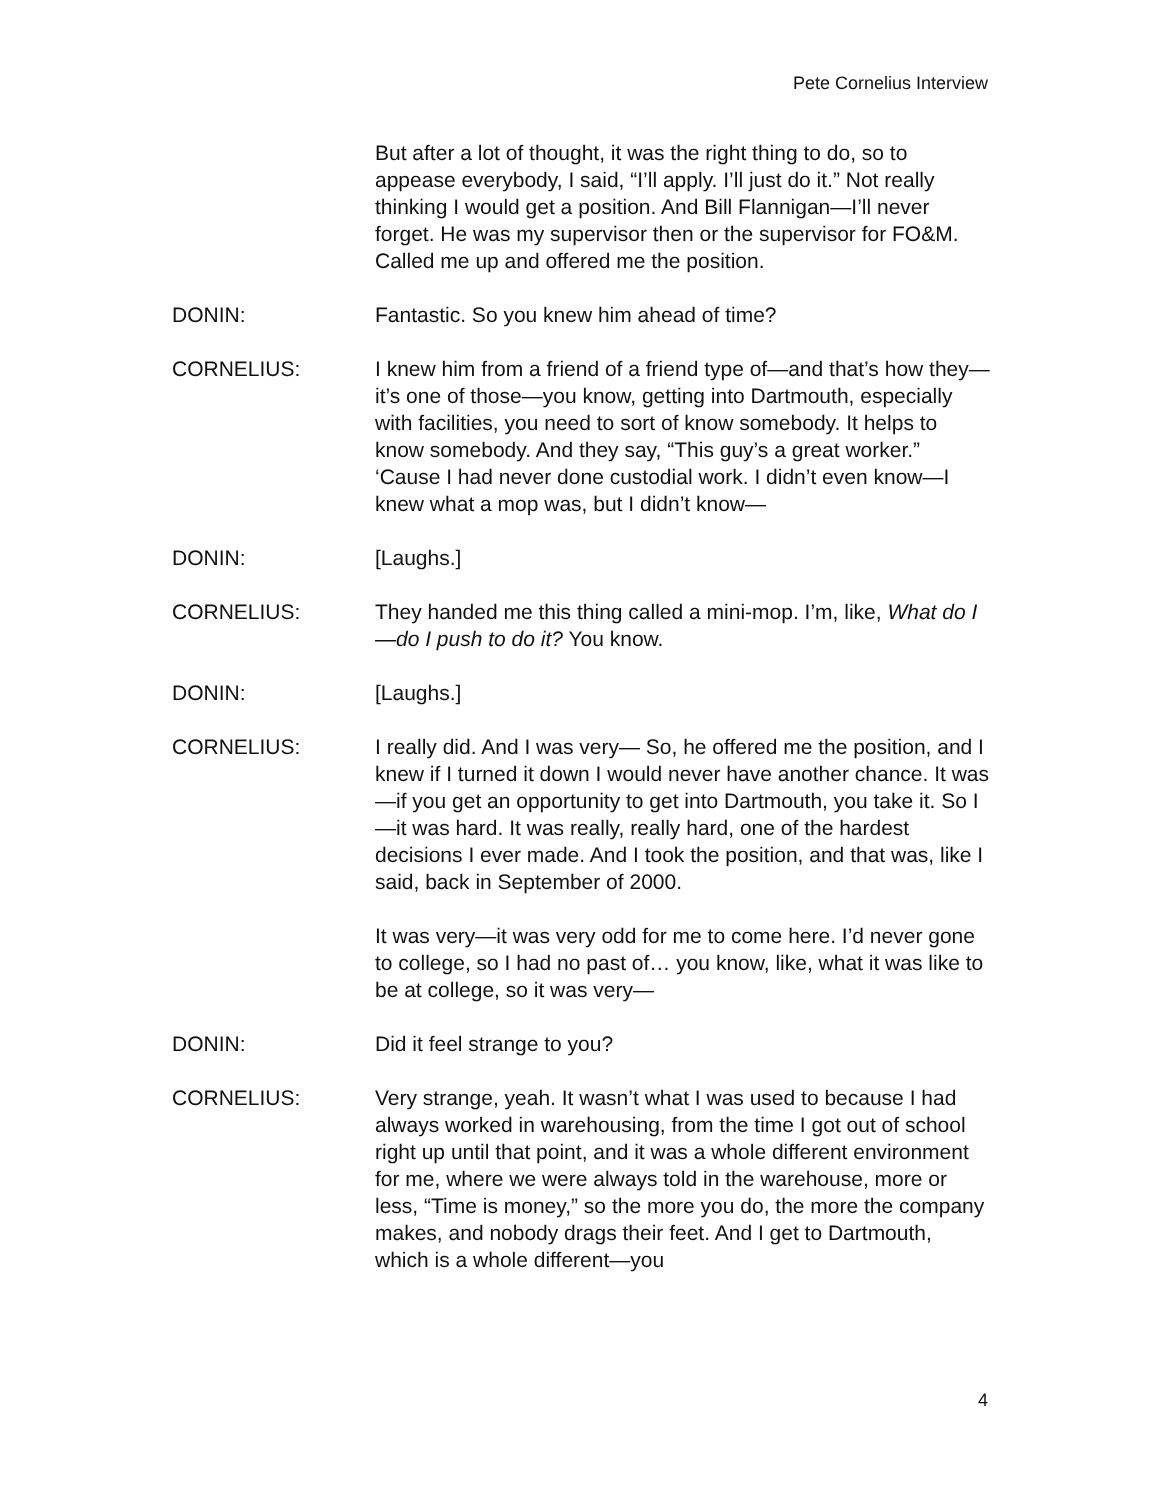Pete Cornelius Interview
But after a lot of thought, it was the right thing to do, so to appease everybody, I said, “I’ll apply. I’ll just do it.” Not really thinking I would get a position. And Bill Flannigan—I’ll never forget. He was my supervisor then or the supervisor for FO&M. Called me up and offered me the position.
DONIN: Fantastic. So you knew him ahead of time?
CORNELIUS: I knew him from a friend of a friend type of—and that’s how they—it’s one of those—you know, getting into Dartmouth, especially with facilities, you need to sort of know somebody. It helps to know somebody. And they say, “This guy’s a great worker.” ‘Cause I had never done custodial work. I didn’t even know—I knew what a mop was, but I didn’t know—
DONIN: [Laughs.]
CORNELIUS: They handed me this thing called a mini-mop. I’m, like, What do I—do I push to do it? You know.
DONIN: [Laughs.]
CORNELIUS: I really did. And I was very— So, he offered me the position, and I knew if I turned it down I would never have another chance. It was—if you get an opportunity to get into Dartmouth, you take it. So I—it was hard. It was really, really hard, one of the hardest decisions I ever made. And I took the position, and that was, like I said, back in September of 2000.
It was very—it was very odd for me to come here. I’d never gone to college, so I had no past of… you know, like, what it was like to be at college, so it was very—
DONIN: Did it feel strange to you?
CORNELIUS: Very strange, yeah. It wasn’t what I was used to because I had always worked in warehousing, from the time I got out of school right up until that point, and it was a whole different environment for me, where we were always told in the warehouse, more or less, “Time is money,” so the more you do, the more the company makes, and nobody drags their feet. And I get to Dartmouth, which is a whole different—you
4